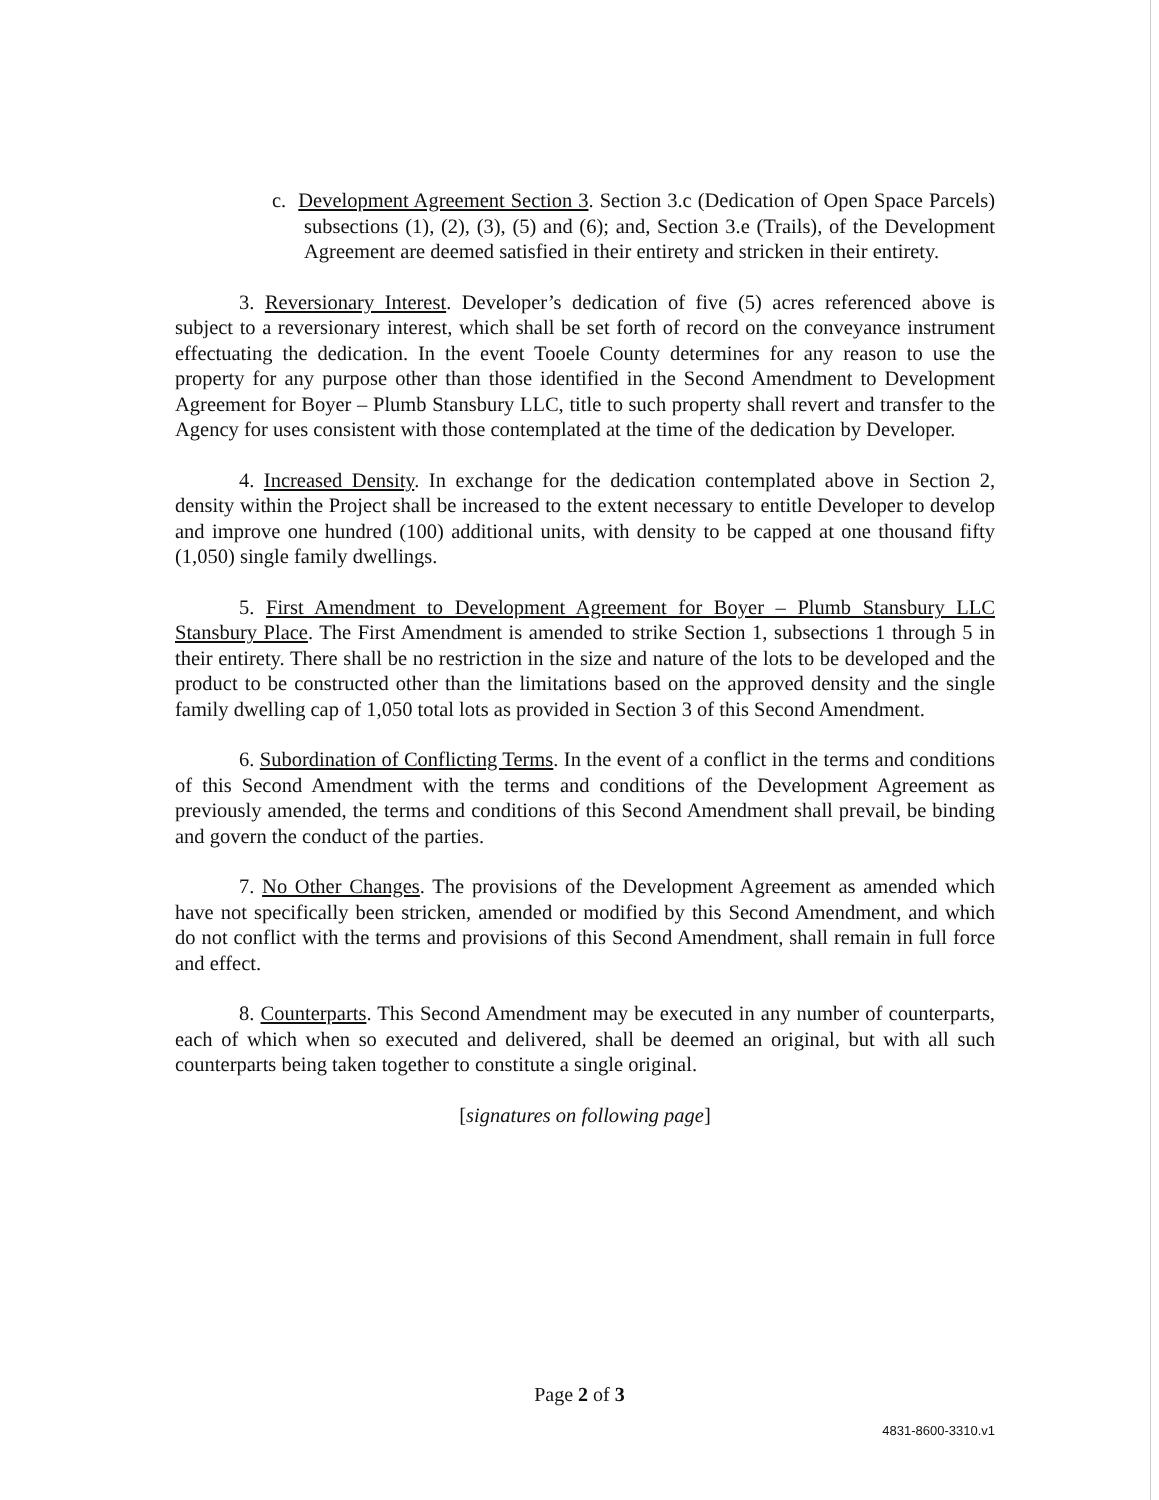c. Development Agreement Section 3. Section 3.c (Dedication of Open Space Parcels) subsections (1), (2), (3), (5) and (6); and, Section 3.e (Trails), of the Development Agreement are deemed satisfied in their entirety and stricken in their entirety.
3. Reversionary Interest. Developer’s dedication of five (5) acres referenced above is subject to a reversionary interest, which shall be set forth of record on the conveyance instrument effectuating the dedication. In the event Tooele County determines for any reason to use the property for any purpose other than those identified in the Second Amendment to Development Agreement for Boyer – Plumb Stansbury LLC, title to such property shall revert and transfer to the Agency for uses consistent with those contemplated at the time of the dedication by Developer.
4. Increased Density. In exchange for the dedication contemplated above in Section 2, density within the Project shall be increased to the extent necessary to entitle Developer to develop and improve one hundred (100) additional units, with density to be capped at one thousand fifty (1,050) single family dwellings.
5. First Amendment to Development Agreement for Boyer – Plumb Stansbury LLC Stansbury Place. The First Amendment is amended to strike Section 1, subsections 1 through 5 in their entirety. There shall be no restriction in the size and nature of the lots to be developed and the product to be constructed other than the limitations based on the approved density and the single family dwelling cap of 1,050 total lots as provided in Section 3 of this Second Amendment.
6. Subordination of Conflicting Terms. In the event of a conflict in the terms and conditions of this Second Amendment with the terms and conditions of the Development Agreement as previously amended, the terms and conditions of this Second Amendment shall prevail, be binding and govern the conduct of the parties.
7. No Other Changes. The provisions of the Development Agreement as amended which have not specifically been stricken, amended or modified by this Second Amendment, and which do not conflict with the terms and provisions of this Second Amendment, shall remain in full force and effect.
8. Counterparts. This Second Amendment may be executed in any number of counterparts, each of which when so executed and delivered, shall be deemed an original, but with all such counterparts being taken together to constitute a single original.
[signatures on following page]
Page 2 of 3
4831-8600-3310.v1